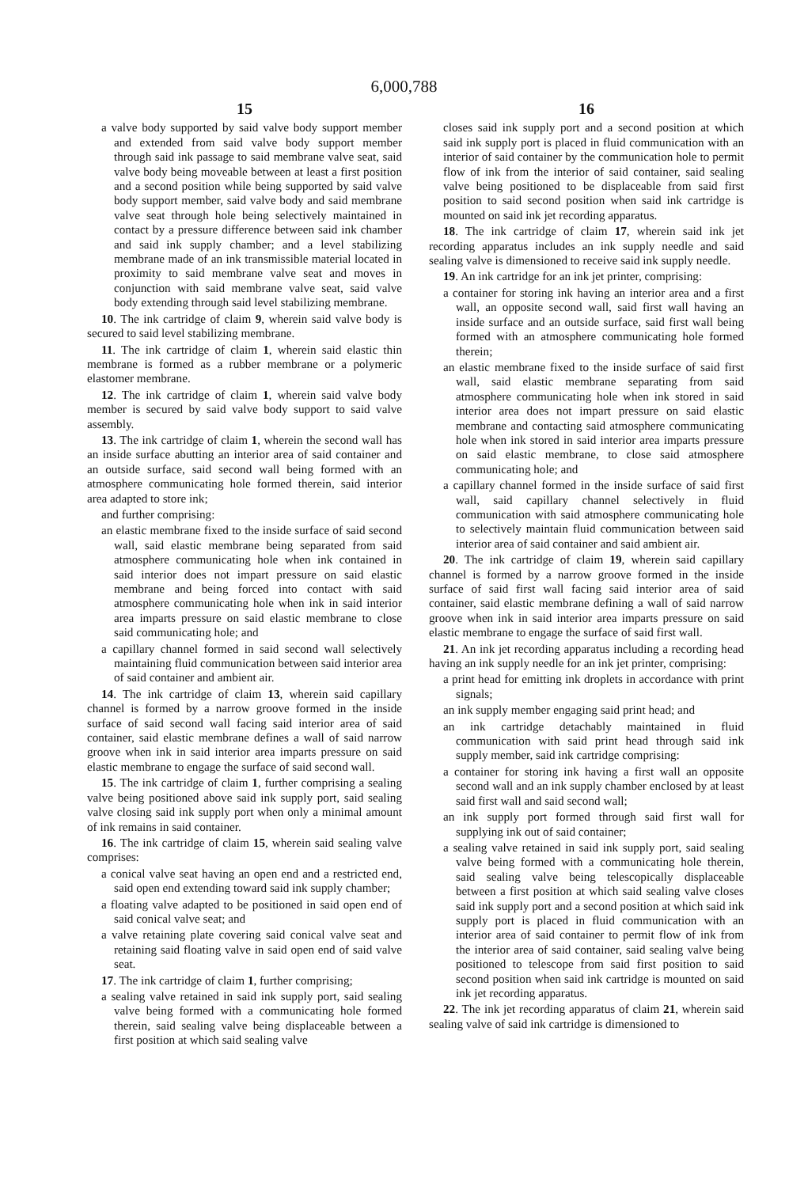6,000,788
15
a valve body supported by said valve body support member and extended from said valve body support member through said ink passage to said membrane valve seat, said valve body being moveable between at least a first position and a second position while being supported by said valve body support member, said valve body and said membrane valve seat through hole being selectively maintained in contact by a pressure difference between said ink chamber and said ink supply chamber; and a level stabilizing membrane made of an ink transmissible material located in proximity to said membrane valve seat and moves in conjunction with said membrane valve seat, said valve body extending through said level stabilizing membrane.
10. The ink cartridge of claim 9, wherein said valve body is secured to said level stabilizing membrane.
11. The ink cartridge of claim 1, wherein said elastic thin membrane is formed as a rubber membrane or a polymeric elastomer membrane.
12. The ink cartridge of claim 1, wherein said valve body member is secured by said valve body support to said valve assembly.
13. The ink cartridge of claim 1, wherein the second wall has an inside surface abutting an interior area of said container and an outside surface, said second wall being formed with an atmosphere communicating hole formed therein, said interior area adapted to store ink;
and further comprising:
an elastic membrane fixed to the inside surface of said second wall, said elastic membrane being separated from said atmosphere communicating hole when ink contained in said interior does not impart pressure on said elastic membrane and being forced into contact with said atmosphere communicating hole when ink in said interior area imparts pressure on said elastic membrane to close said communicating hole; and
a capillary channel formed in said second wall selectively maintaining fluid communication between said interior area of said container and ambient air.
14. The ink cartridge of claim 13, wherein said capillary channel is formed by a narrow groove formed in the inside surface of said second wall facing said interior area of said container, said elastic membrane defines a wall of said narrow groove when ink in said interior area imparts pressure on said elastic membrane to engage the surface of said second wall.
15. The ink cartridge of claim 1, further comprising a sealing valve being positioned above said ink supply port, said sealing valve closing said ink supply port when only a minimal amount of ink remains in said container.
16. The ink cartridge of claim 15, wherein said sealing valve comprises:
a conical valve seat having an open end and a restricted end, said open end extending toward said ink supply chamber;
a floating valve adapted to be positioned in said open end of said conical valve seat; and
a valve retaining plate covering said conical valve seat and retaining said floating valve in said open end of said valve seat.
17. The ink cartridge of claim 1, further comprising;
a sealing valve retained in said ink supply port, said sealing valve being formed with a communicating hole formed therein, said sealing valve being displaceable between a first position at which said sealing valve
16
closes said ink supply port and a second position at which said ink supply port is placed in fluid communication with an interior of said container by the communication hole to permit flow of ink from the interior of said container, said sealing valve being positioned to be displaceable from said first position to said second position when said ink cartridge is mounted on said ink jet recording apparatus.
18. The ink cartridge of claim 17, wherein said ink jet recording apparatus includes an ink supply needle and said sealing valve is dimensioned to receive said ink supply needle.
19. An ink cartridge for an ink jet printer, comprising:
a container for storing ink having an interior area and a first wall, an opposite second wall, said first wall having an inside surface and an outside surface, said first wall being formed with an atmosphere communicating hole formed therein;
an elastic membrane fixed to the inside surface of said first wall, said elastic membrane separating from said atmosphere communicating hole when ink stored in said interior area does not impart pressure on said elastic membrane and contacting said atmosphere communicating hole when ink stored in said interior area imparts pressure on said elastic membrane, to close said atmosphere communicating hole; and
a capillary channel formed in the inside surface of said first wall, said capillary channel selectively in fluid communication with said atmosphere communicating hole to selectively maintain fluid communication between said interior area of said container and said ambient air.
20. The ink cartridge of claim 19, wherein said capillary channel is formed by a narrow groove formed in the inside surface of said first wall facing said interior area of said container, said elastic membrane defining a wall of said narrow groove when ink in said interior area imparts pressure on said elastic membrane to engage the surface of said first wall.
21. An ink jet recording apparatus including a recording head having an ink supply needle for an ink jet printer, comprising:
a print head for emitting ink droplets in accordance with print signals;
an ink supply member engaging said print head; and
an ink cartridge detachably maintained in fluid communication with said print head through said ink supply member, said ink cartridge comprising:
a container for storing ink having a first wall an opposite second wall and an ink supply chamber enclosed by at least said first wall and said second wall;
an ink supply port formed through said first wall for supplying ink out of said container;
a sealing valve retained in said ink supply port, said sealing valve being formed with a communicating hole therein, said sealing valve being telescopically displaceable between a first position at which said sealing valve closes said ink supply port and a second position at which said ink supply port is placed in fluid communication with an interior area of said container to permit flow of ink from the interior area of said container, said sealing valve being positioned to telescope from said first position to said second position when said ink cartridge is mounted on said ink jet recording apparatus.
22. The ink jet recording apparatus of claim 21, wherein said sealing valve of said ink cartridge is dimensioned to